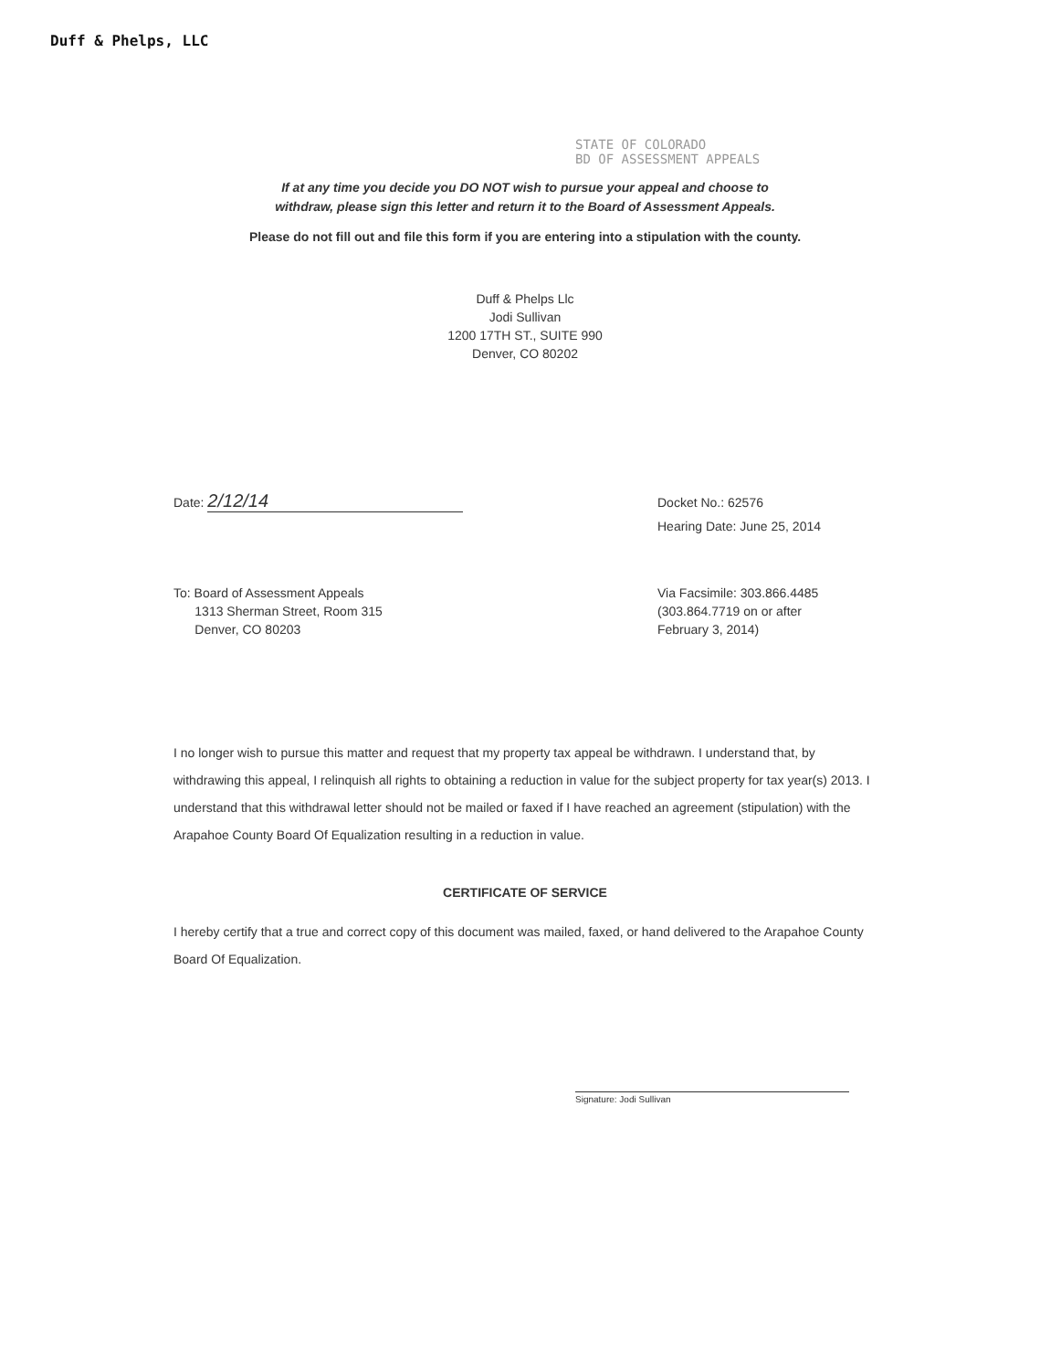Duff & Phelps, LLC
STATE OF COLORADO
BD OF ASSESSMENT APPEALS
If at any time you decide you DO NOT wish to pursue your appeal and choose to
withdraw, please sign this letter and return it to the Board of Assessment Appeals.
Please do not fill out and file this form if you are entering into a stipulation with the county.
Duff & Phelps Llc
Jodi Sullivan
1200 17TH ST., SUITE 990
Denver, CO 80202
Date: 2/12/14
Docket No.: 62576
Hearing Date: June 25, 2014
To: Board of Assessment Appeals
1313 Sherman Street, Room 315
Denver, CO 80203
Via Facsimile: 303.866.4485
(303.864.7719 on or after
February 3, 2014)
I no longer wish to pursue this matter and request that my property tax appeal be withdrawn. I understand that, by withdrawing this appeal, I relinquish all rights to obtaining a reduction in value for the subject property for tax year(s) 2013. I understand that this withdrawal letter should not be mailed or faxed if I have reached an agreement (stipulation) with the Arapahoe County Board Of Equalization resulting in a reduction in value.
CERTIFICATE OF SERVICE
I hereby certify that a true and correct copy of this document was mailed, faxed, or hand delivered to the Arapahoe County Board Of Equalization.
Signature: Jodi Sullivan